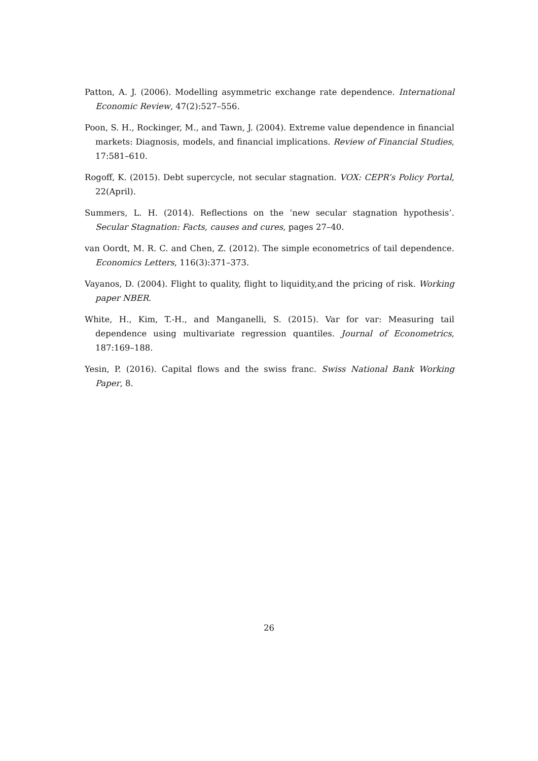Patton, A. J. (2006). Modelling asymmetric exchange rate dependence. International Economic Review, 47(2):527–556.
Poon, S. H., Rockinger, M., and Tawn, J. (2004). Extreme value dependence in financial markets: Diagnosis, models, and financial implications. Review of Financial Studies, 17:581–610.
Rogoff, K. (2015). Debt supercycle, not secular stagnation. VOX: CEPR’s Policy Portal, 22(April).
Summers, L. H. (2014). Reflections on the ’new secular stagnation hypothesis’. Secular Stagnation: Facts, causes and cures, pages 27–40.
van Oordt, M. R. C. and Chen, Z. (2012). The simple econometrics of tail dependence. Economics Letters, 116(3):371–373.
Vayanos, D. (2004). Flight to quality, flight to liquidity,and the pricing of risk. Working paper NBER.
White, H., Kim, T.-H., and Manganelli, S. (2015). Var for var: Measuring tail dependence using multivariate regression quantiles. Journal of Econometrics, 187:169–188.
Yesin, P. (2016). Capital flows and the swiss franc. Swiss National Bank Working Paper, 8.
26